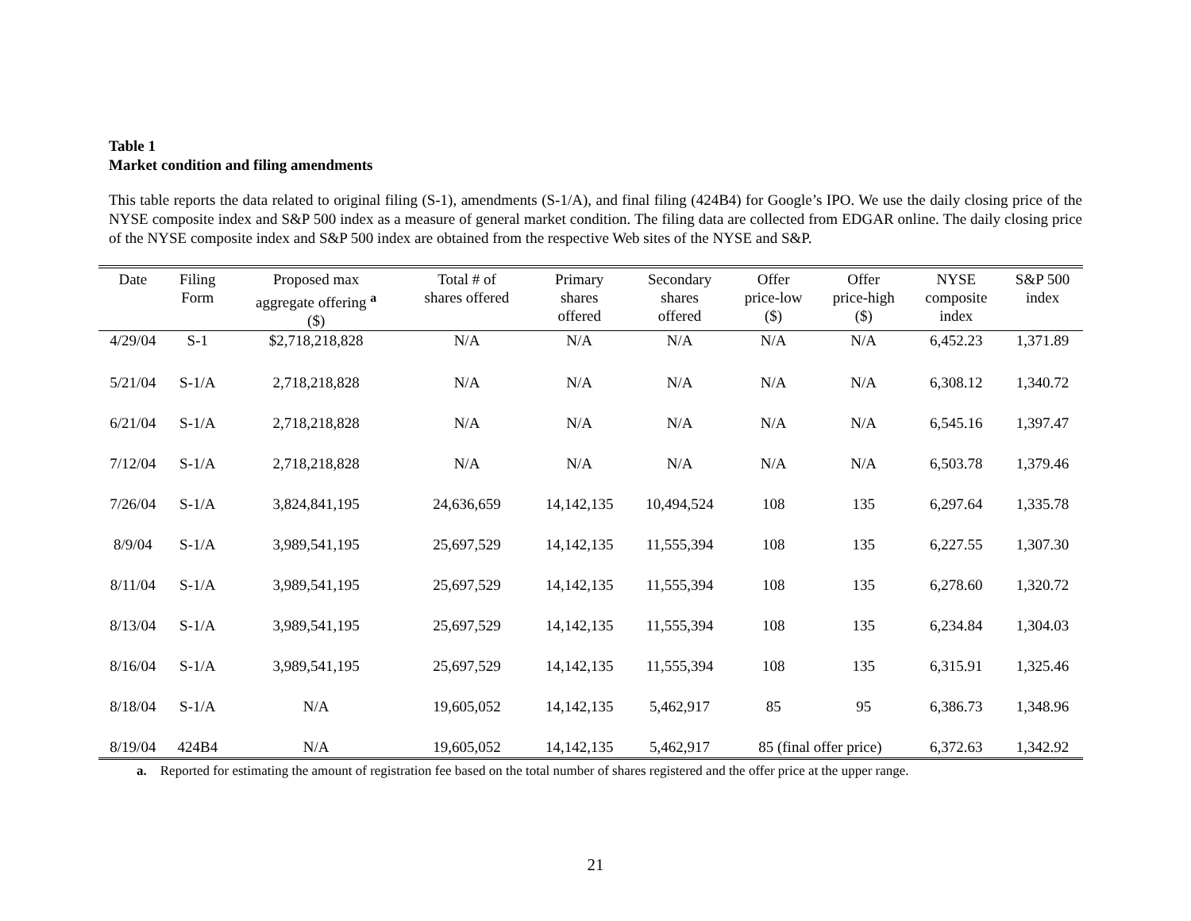Table 1
Market condition and filing amendments
This table reports the data related to original filing (S-1), amendments (S-1/A), and final filing (424B4) for Google’s IPO. We use the daily closing price of the NYSE composite index and S&P 500 index as a measure of general market condition. The filing data are collected from EDGAR online. The daily closing price of the NYSE composite index and S&P 500 index are obtained from the respective Web sites of the NYSE and S&P.
| Date | Filing Form | Proposed max aggregate offering <sup>a</sup> ($) | Total # of shares offered | Primary shares offered | Secondary shares offered | Offer price-low ($) | Offer price-high ($) | NYSE composite index | S&P 500 index |
| --- | --- | --- | --- | --- | --- | --- | --- | --- | --- |
| 4/29/04 | S-1 | $2,718,218,828 | N/A | N/A | N/A | N/A | N/A | 6,452.23 | 1,371.89 |
| 5/21/04 | S-1/A | 2,718,218,828 | N/A | N/A | N/A | N/A | N/A | 6,308.12 | 1,340.72 |
| 6/21/04 | S-1/A | 2,718,218,828 | N/A | N/A | N/A | N/A | N/A | 6,545.16 | 1,397.47 |
| 7/12/04 | S-1/A | 2,718,218,828 | N/A | N/A | N/A | N/A | N/A | 6,503.78 | 1,379.46 |
| 7/26/04 | S-1/A | 3,824,841,195 | 24,636,659 | 14,142,135 | 10,494,524 | 108 | 135 | 6,297.64 | 1,335.78 |
| 8/9/04 | S-1/A | 3,989,541,195 | 25,697,529 | 14,142,135 | 11,555,394 | 108 | 135 | 6,227.55 | 1,307.30 |
| 8/11/04 | S-1/A | 3,989,541,195 | 25,697,529 | 14,142,135 | 11,555,394 | 108 | 135 | 6,278.60 | 1,320.72 |
| 8/13/04 | S-1/A | 3,989,541,195 | 25,697,529 | 14,142,135 | 11,555,394 | 108 | 135 | 6,234.84 | 1,304.03 |
| 8/16/04 | S-1/A | 3,989,541,195 | 25,697,529 | 14,142,135 | 11,555,394 | 108 | 135 | 6,315.91 | 1,325.46 |
| 8/18/04 | S-1/A | N/A | 19,605,052 | 14,142,135 | 5,462,917 | 85 | 95 | 6,386.73 | 1,348.96 |
| 8/19/04 | 424B4 | N/A | 19,605,052 | 14,142,135 | 5,462,917 | 85 (final offer price) | | 6,372.63 | 1,342.92 |
a. Reported for estimating the amount of registration fee based on the total number of shares registered and the offer price at the upper range.
21